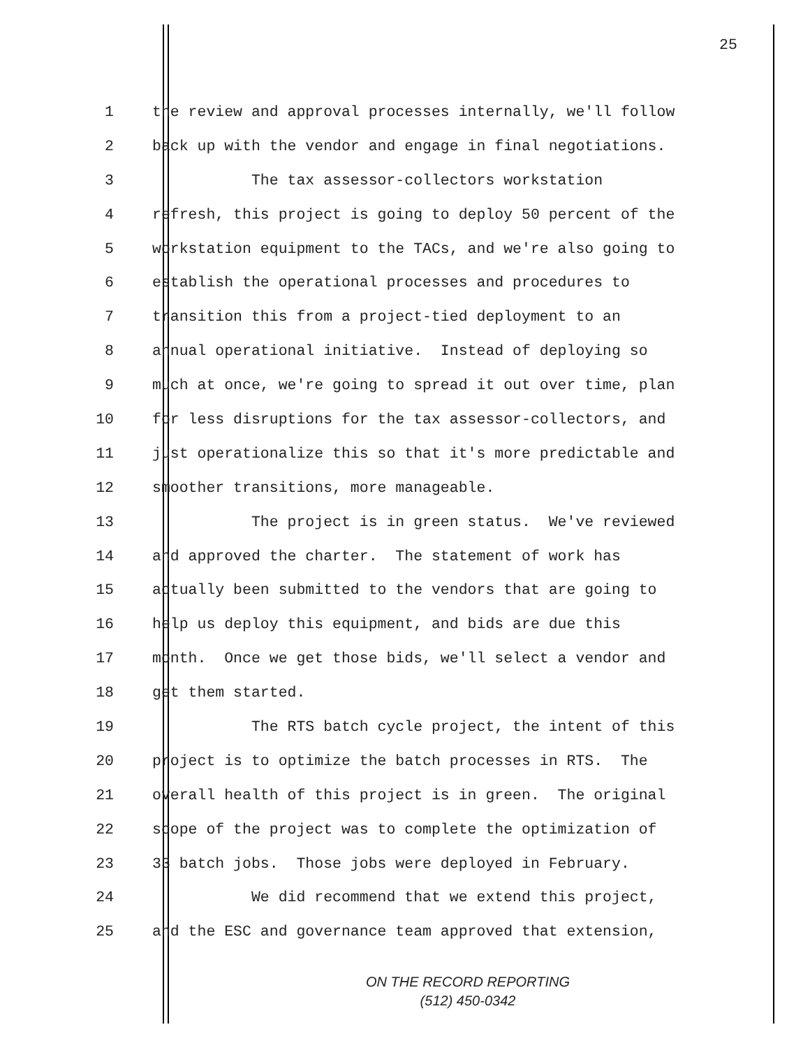25
1 the review and approval processes internally, we'll follow
2 back up with the vendor and engage in final negotiations.
3 The tax assessor-collectors workstation
4 refresh, this project is going to deploy 50 percent of the
5 workstation equipment to the TACs, and we're also going to
6 establish the operational processes and procedures to
7 transition this from a project-tied deployment to an
8 annual operational initiative. Instead of deploying so
9 much at once, we're going to spread it out over time, plan
10 for less disruptions for the tax assessor-collectors, and
11 just operationalize this so that it's more predictable and
12 smoother transitions, more manageable.
13 The project is in green status. We've reviewed
14 and approved the charter. The statement of work has
15 actually been submitted to the vendors that are going to
16 help us deploy this equipment, and bids are due this
17 month. Once we get those bids, we'll select a vendor and
18 get them started.
19 The RTS batch cycle project, the intent of this
20 project is to optimize the batch processes in RTS. The
21 overall health of this project is in green. The original
22 scope of the project was to complete the optimization of
23 33 batch jobs. Those jobs were deployed in February.
24 We did recommend that we extend this project,
25 and the ESC and governance team approved that extension,
ON THE RECORD REPORTING
(512) 450-0342